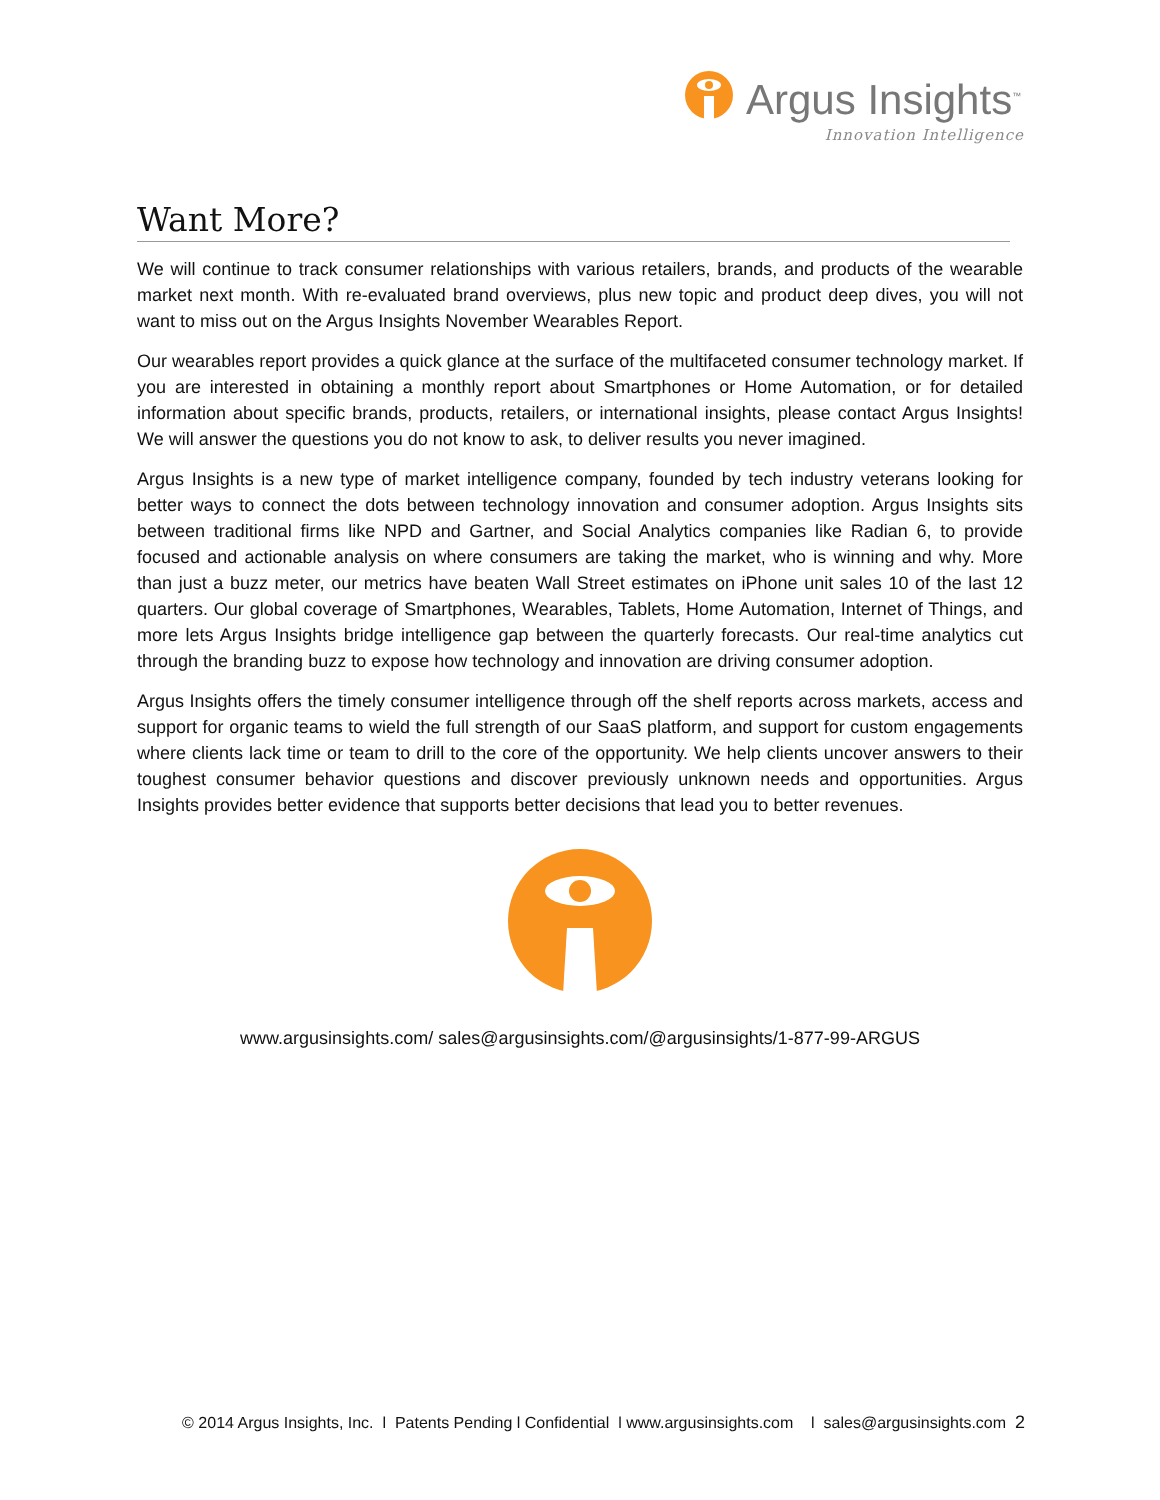Argus Insights<sup>™</sup>
Innovation Intelligence
Want More?
We will continue to track consumer relationships with various retailers, brands, and products of the wearable market next month. With re-evaluated brand overviews, plus new topic and product deep dives, you will not want to miss out on the Argus Insights November Wearables Report.
Our wearables report provides a quick glance at the surface of the multifaceted consumer technology market. If you are interested in obtaining a monthly report about Smartphones or Home Automation, or for detailed information about specific brands, products, retailers, or international insights, please contact Argus Insights! We will answer the questions you do not know to ask, to deliver results you never imagined.
Argus Insights is a new type of market intelligence company, founded by tech industry veterans looking for better ways to connect the dots between technology innovation and consumer adoption. Argus Insights sits between traditional firms like NPD and Gartner, and Social Analytics companies like Radian 6, to provide focused and actionable analysis on where consumers are taking the market, who is winning and why. More than just a buzz meter, our metrics have beaten Wall Street estimates on iPhone unit sales 10 of the last 12 quarters. Our global coverage of Smartphones, Wearables, Tablets, Home Automation, Internet of Things, and more lets Argus Insights bridge intelligence gap between the quarterly forecasts. Our real-time analytics cut through the branding buzz to expose how technology and innovation are driving consumer adoption.
Argus Insights offers the timely consumer intelligence through off the shelf reports across markets, access and support for organic teams to wield the full strength of our SaaS platform, and support for custom engagements where clients lack time or team to drill to the core of the opportunity. We help clients uncover answers to their toughest consumer behavior questions and discover previously unknown needs and opportunities. Argus Insights provides better evidence that supports better decisions that lead you to better revenues.
www.argusinsights.com/ sales@argusinsights.com/@argusinsights/1-877-99-ARGUS
© 2014 Argus Insights, Inc. l Patents Pending l Confidential l www.argusinsights.com l sales@argusinsights.com 2